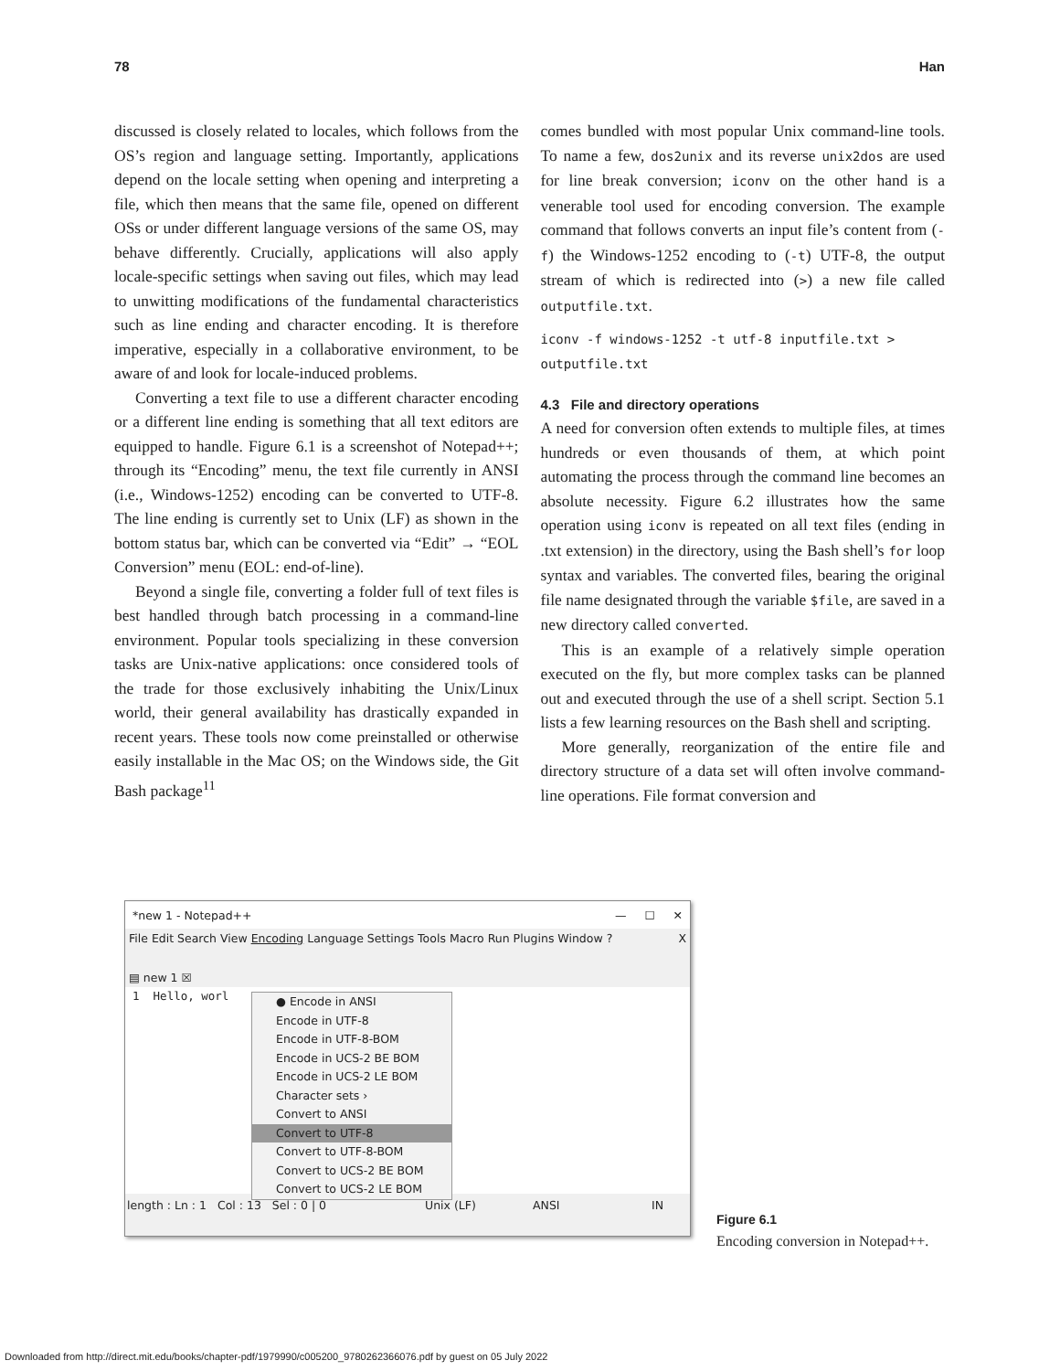78 Han
discussed is closely related to locales, which follows from the OS’s region and language setting. Importantly, applications depend on the locale setting when opening and interpreting a file, which then means that the same file, opened on different OSs or under different language versions of the same OS, may behave differently. Crucially, applications will also apply locale-specific settings when saving out files, which may lead to unwitting modifications of the fundamental characteristics such as line ending and character encoding. It is therefore imperative, especially in a collaborative environment, to be aware of and look for locale-induced problems.
Converting a text file to use a different character encoding or a different line ending is something that all text editors are equipped to handle. Figure 6.1 is a screenshot of Notepad++; through its “Encoding” menu, the text file currently in ANSI (i.e., Windows-1252) encoding can be converted to UTF-8. The line ending is currently set to Unix (LF) as shown in the bottom status bar, which can be converted via “Edit” → “EOL Conversion” menu (EOL: end-of-line).
Beyond a single file, converting a folder full of text files is best handled through batch processing in a command-line environment. Popular tools specializing in these conversion tasks are Unix-native applications: once considered tools of the trade for those exclusively inhabiting the Unix/Linux world, their general availability has drastically expanded in recent years. These tools now come preinstalled or otherwise easily installable in the Mac OS; on the Windows side, the Git Bash package<sup>11</sup>
comes bundled with most popular Unix command-line tools. To name a few, dos2unix and its reverse unix2dos are used for line break conversion; iconv on the other hand is a venerable tool used for encoding conversion. The example command that follows converts an input file’s content from (-f) the Windows-1252 encoding to (-t) UTF-8, the output stream of which is redirected into (>) a new file called outputfile.txt.
iconv -f windows-1252 -t utf-8 inputfile.txt >
outputfile.txt
4.3 File and directory operations
A need for conversion often extends to multiple files, at times hundreds or even thousands of them, at which point automating the process through the command line becomes an absolute necessity. Figure 6.2 illustrates how the same operation using iconv is repeated on all text files (ending in .txt extension) in the directory, using the Bash shell’s for loop syntax and variables. The converted files, bearing the original file name designated through the variable $file, are saved in a new directory called converted.
This is an example of a relatively simple operation executed on the fly, but more complex tasks can be planned out and executed through the use of a shell script. Section 5.1 lists a few learning resources on the Bash shell and scripting.
More generally, reorganization of the entire file and directory structure of a data set will often involve command-line operations. File format conversion and
*new 1 - Notepad++ — ☐ ✕
File Edit Search View Encoding Language Settings Tools Macro Run Plugins Window ? X
▤ new 1 ☒
1 Hello, worl
length : Ln : 1 Col : 13 Sel : 0 | 0 Unix (LF) ANSI IN
● Encode in ANSI
Encode in UTF-8
Encode in UTF-8-BOM
Encode in UCS-2 BE BOM
Encode in UCS-2 LE BOM
Character sets ›
Convert to ANSI
Convert to UTF-8
Convert to UTF-8-BOM
Convert to UCS-2 BE BOM
Convert to UCS-2 LE BOM
Figure 6.1
Encoding conversion in Notepad++.
Downloaded from http://direct.mit.edu/books/chapter-pdf/1979990/c005200_9780262366076.pdf by guest on 05 July 2022